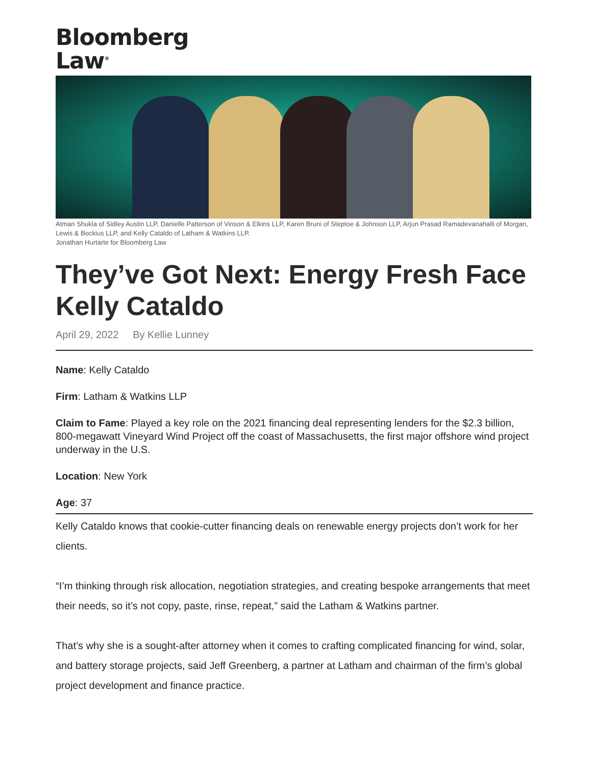Bloomberg
Law<sup>®</sup>
Atman Shukla of Sidley Austin LLP, Danielle Patterson of Vinson & Elkins LLP, Karen Bruni of Steptoe & Johnson LLP, Arjun Prasad Ramadevanahalli of Morgan, Lewis & Bockius LLP, and Kelly Cataldo of Latham & Watkins LLP.
Jonathan Hurtarte for Bloomberg Law
They’ve Got Next: Energy Fresh Face Kelly Cataldo
April 29, 2022 By Kellie Lunney
Name: Kelly Cataldo
Firm: Latham & Watkins LLP
Claim to Fame: Played a key role on the 2021 financing deal representing lenders for the $2.3 billion, 800-megawatt Vineyard Wind Project off the coast of Massachusetts, the first major offshore wind project underway in the U.S.
Location: New York
Age: 37
Kelly Cataldo knows that cookie-cutter financing deals on renewable energy projects don’t work for her clients.
“I’m thinking through risk allocation, negotiation strategies, and creating bespoke arrangements that meet their needs, so it’s not copy, paste, rinse, repeat,” said the Latham & Watkins partner.
That’s why she is a sought-after attorney when it comes to crafting complicated financing for wind, solar, and battery storage projects, said Jeff Greenberg, a partner at Latham and chairman of the firm’s global project development and finance practice.